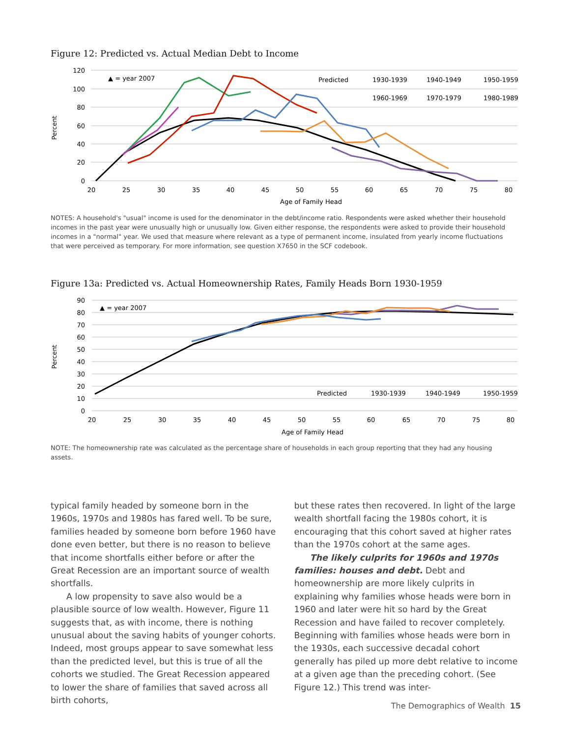Figure 12: Predicted vs. Actual Median Debt to Income
120
100
80
60
40
20
0
20
25
30
35
40
45
50
55
60
65
70
75
80
Age of Family Head
Percent
▲ = year 2007
Predicted
1930-1939
1940-1949
1950-1959
1960-1969
1970-1979
1980-1989
NOTES: A household's "usual" income is used for the denominator in the debt/income ratio. Respondents were asked whether their household incomes in the past year were unusually high or unusually low. Given either response, the respondents were asked to provide their household incomes in a "normal" year. We used that measure where relevant as a type of permanent income, insulated from yearly income fluctuations that were perceived as temporary. For more information, see question X7650 in the SCF codebook.
Figure 13a: Predicted vs. Actual Homeownership Rates, Family Heads Born 1930-1959
90
80
70
60
50
40
30
20
10
0
20
25
30
35
40
45
50
55
60
65
75
70
80
Age of Family Head
Percent
▲ = year 2007
Predicted
1930-1939
1940-1949
1950-1959
NOTE: The homeownership rate was calculated as the percentage share of households in each group reporting that they had any housing assets.
typical family headed by someone born in the 1960s, 1970s and 1980s has fared well. To be sure, families headed by someone born before 1960 have done even better, but there is no reason to believe that income shortfalls either before or after the Great Recession are an important source of wealth shortfalls.
A low propensity to save also would be a plausible source of low wealth. However, Figure 11 suggests that, as with income, there is nothing unusual about the saving habits of younger cohorts. Indeed, most groups appear to save somewhat less than the predicted level, but this is true of all the cohorts we studied. The Great Recession appeared to lower the share of families that saved across all birth cohorts,
but these rates then recovered. In light of the large wealth shortfall facing the 1980s cohort, it is encouraging that this cohort saved at higher rates than the 1970s cohort at the same ages.
The likely culprits for 1960s and 1970s families: houses and debt. Debt and homeownership are more likely culprits in explaining why families whose heads were born in 1960 and later were hit so hard by the Great Recession and have failed to recover completely. Beginning with families whose heads were born in the 1930s, each successive decadal cohort generally has piled up more debt relative to income at a given age than the preceding cohort. (See Figure 12.) This trend was inter-
The Demographics of Wealth 15